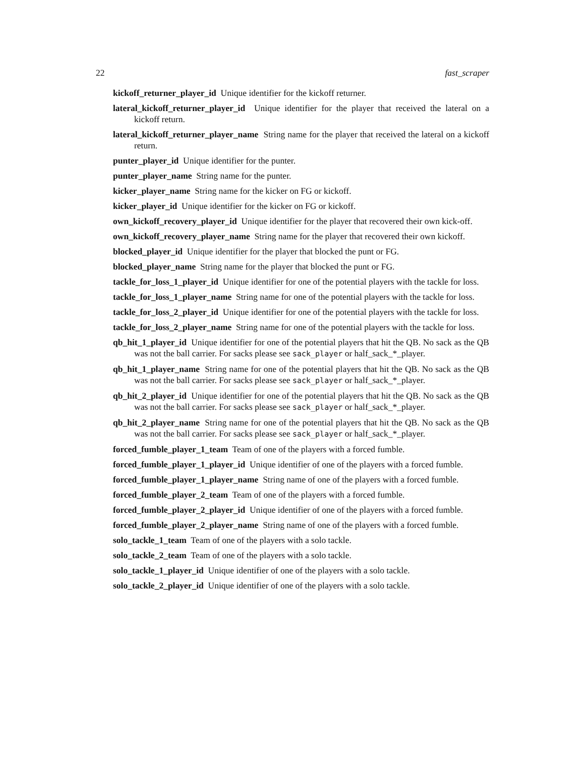22 fast_scraper
kickoff_returner_player_id Unique identifier for the kickoff returner.
lateral_kickoff_returner_player_id Unique identifier for the player that received the lateral on a kickoff return.
lateral_kickoff_returner_player_name String name for the player that received the lateral on a kickoff return.
punter_player_id Unique identifier for the punter.
punter_player_name String name for the punter.
kicker_player_name String name for the kicker on FG or kickoff.
kicker_player_id Unique identifier for the kicker on FG or kickoff.
own_kickoff_recovery_player_id Unique identifier for the player that recovered their own kick-off.
own_kickoff_recovery_player_name String name for the player that recovered their own kickoff.
blocked_player_id Unique identifier for the player that blocked the punt or FG.
blocked_player_name String name for the player that blocked the punt or FG.
tackle_for_loss_1_player_id Unique identifier for one of the potential players with the tackle for loss.
tackle_for_loss_1_player_name String name for one of the potential players with the tackle for loss.
tackle_for_loss_2_player_id Unique identifier for one of the potential players with the tackle for loss.
tackle_for_loss_2_player_name String name for one of the potential players with the tackle for loss.
qb_hit_1_player_id Unique identifier for one of the potential players that hit the QB. No sack as the QB was not the ball carrier. For sacks please see sack_player or half_sack_*_player.
qb_hit_1_player_name String name for one of the potential players that hit the QB. No sack as the QB was not the ball carrier. For sacks please see sack_player or half_sack_*_player.
qb_hit_2_player_id Unique identifier for one of the potential players that hit the QB. No sack as the QB was not the ball carrier. For sacks please see sack_player or half_sack_*_player.
qb_hit_2_player_name String name for one of the potential players that hit the QB. No sack as the QB was not the ball carrier. For sacks please see sack_player or half_sack_*_player.
forced_fumble_player_1_team Team of one of the players with a forced fumble.
forced_fumble_player_1_player_id Unique identifier of one of the players with a forced fumble.
forced_fumble_player_1_player_name String name of one of the players with a forced fumble.
forced_fumble_player_2_team Team of one of the players with a forced fumble.
forced_fumble_player_2_player_id Unique identifier of one of the players with a forced fumble.
forced_fumble_player_2_player_name String name of one of the players with a forced fumble.
solo_tackle_1_team Team of one of the players with a solo tackle.
solo_tackle_2_team Team of one of the players with a solo tackle.
solo_tackle_1_player_id Unique identifier of one of the players with a solo tackle.
solo_tackle_2_player_id Unique identifier of one of the players with a solo tackle.